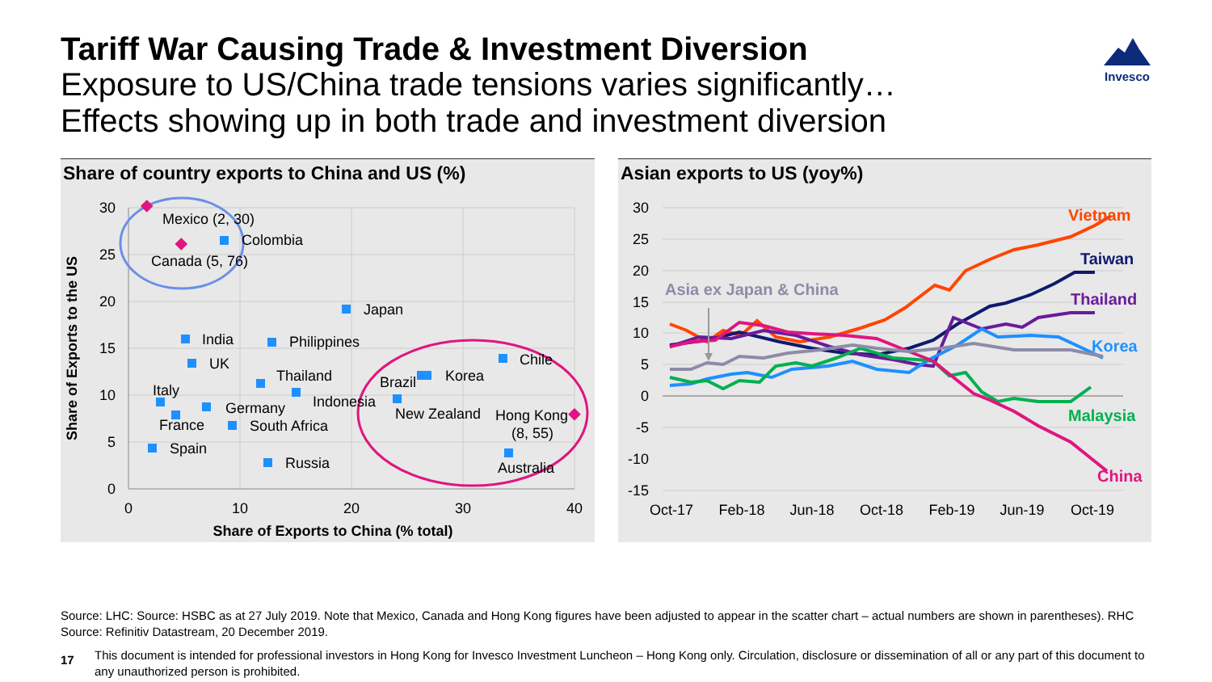Tariff War Causing Trade & Investment Diversion
Exposure to US/China trade tensions varies significantly…
Effects showing up in both trade and investment diversion
Invesco
Share of country exports to China and US (%)
30
25
20
15
10
5
0
0
10
20
30
40
Share of Exports to China (% total)
Share of Exports to the US
Mexico (2, 30)
Colombia
Canada (5, 76)
Japan
India
Philippines
UK
Thailand
Indonesia
Brazil
Korea
Chile
Italy
Germany
France
South Africa
New Zealand
Hong Kong
(8, 55)
Spain
Russia
Australia
Asian exports to US (yoy%)
30
25
20
15
10
5
0
-5
-10
-15
Oct-17
Feb-18
Jun-18
Oct-18
Feb-19
Jun-19
Oct-19
Asia ex Japan & China
Vietnam
Taiwan
Thailand
Korea
Malaysia
China
Source: LHC: Source: HSBC as at 27 July 2019. Note that Mexico, Canada and Hong Kong figures have been adjusted to appear in the scatter chart – actual numbers are shown in parentheses). RHC Source: Refinitiv Datastream, 20 December 2019.
17
This document is intended for professional investors in Hong Kong for Invesco Investment Luncheon – Hong Kong only. Circulation, disclosure or dissemination of all or any part of this document to any unauthorized person is prohibited.